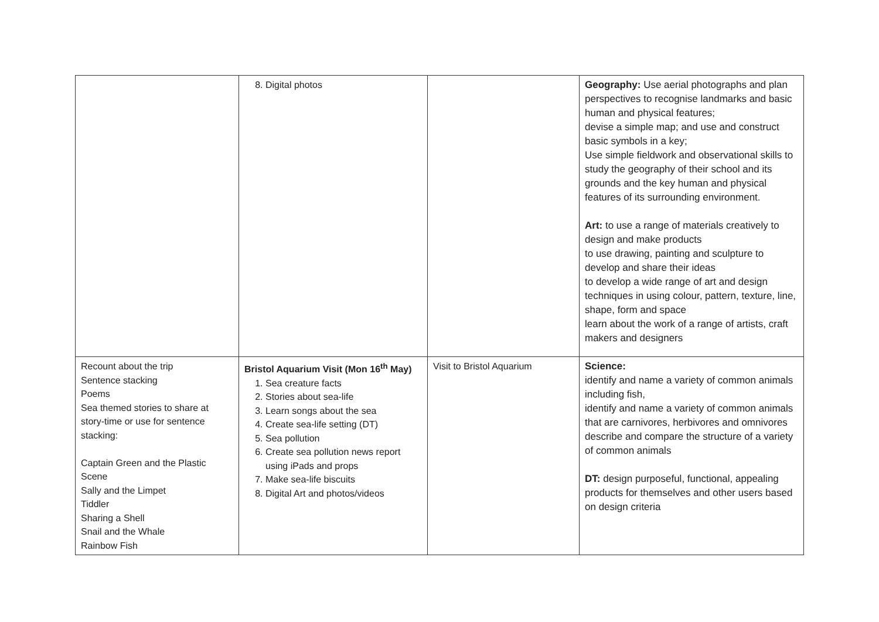| | 8. Digital photos | | Geography: Use aerial photographs and plan perspectives to recognise landmarks and basic human and physical features; devise a simple map; and use and construct basic symbols in a key; Use simple fieldwork and observational skills to study the geography of their school and its grounds and the key human and physical features of its surrounding environment. Art: to use a range of materials creatively to design and make products to use drawing, painting and sculpture to develop and share their ideas to develop a wide range of art and design techniques in using colour, pattern, texture, line, shape, form and space learn about the work of a range of artists, craft makers and designers |
| Recount about the trip Sentence stacking Poems Sea themed stories to share at story-time or use for sentence stacking: Captain Green and the Plastic Scene Sally and the Limpet Tiddler Sharing a Shell Snail and the Whale Rainbow Fish | Bristol Aquarium Visit (Mon 16<sup>th</sup> May) 1. Sea creature facts 2. Stories about sea-life 3. Learn songs about the sea 4. Create sea-life setting (DT) 5. Sea pollution 6. Create sea pollution news report using iPads and props 7. Make sea-life biscuits 8. Digital Art and photos/videos | Visit to Bristol Aquarium | Science: identify and name a variety of common animals including fish, identify and name a variety of common animals that are carnivores, herbivores and omnivores describe and compare the structure of a variety of common animals DT: design purposeful, functional, appealing products for themselves and other users based on design criteria |